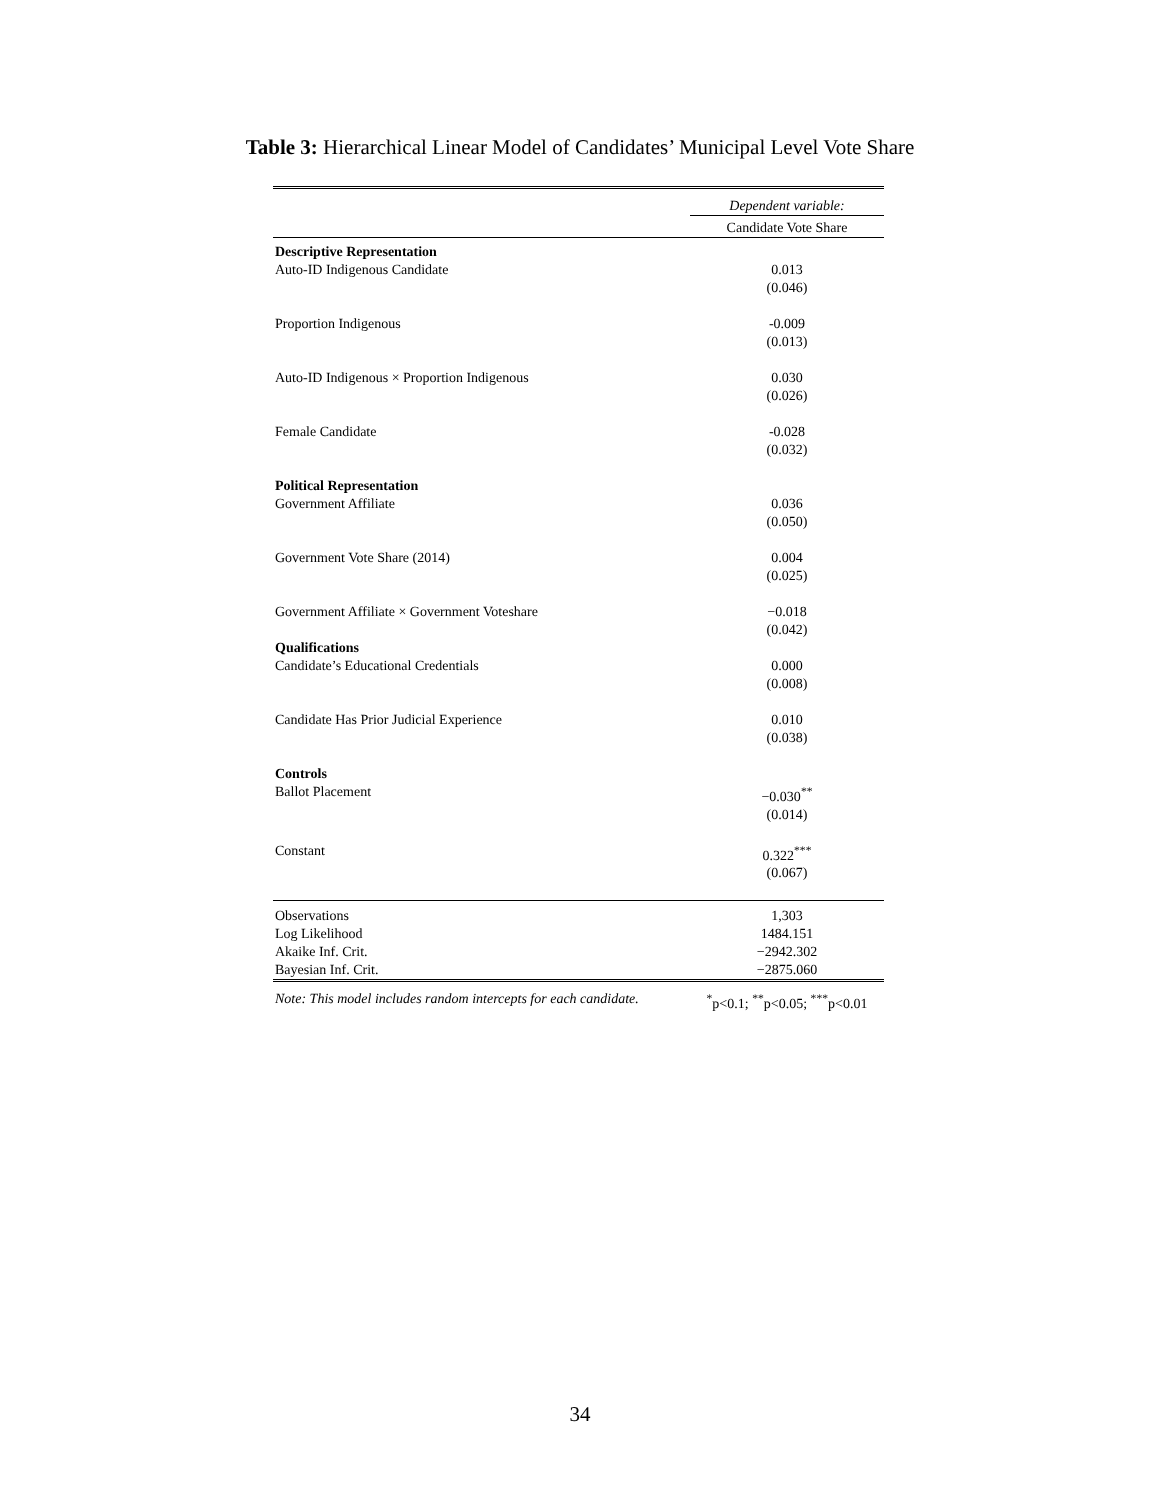Table 3: Hierarchical Linear Model of Candidates’ Municipal Level Vote Share
| | Dependent variable: |
| | Candidate Vote Share |
| Descriptive Representation | |
| Auto-ID Indigenous Candidate | 0.013 |
| | (0.046) |
| Proportion Indigenous | -0.009 |
| | (0.013) |
| Auto-ID Indigenous × Proportion Indigenous | 0.030 |
| | (0.026) |
| Female Candidate | -0.028 |
| | (0.032) |
| Political Representation | |
| Government Affiliate | 0.036 |
| | (0.050) |
| Government Vote Share (2014) | 0.004 |
| | (0.025) |
| Government Affiliate × Government Voteshare | −0.018 |
| | (0.042) |
| Qualifications | |
| Candidate’s Educational Credentials | 0.000 |
| | (0.008) |
| Candidate Has Prior Judicial Experience | 0.010 |
| | (0.038) |
| Controls | |
| Ballot Placement | −0.030<sup>**</sup> |
| | (0.014) |
| Constant | 0.322<sup>***</sup> |
| | (0.067) |
| Observations | 1,303 |
| Log Likelihood | 1484.151 |
| Akaike Inf. Crit. | −2942.302 |
| Bayesian Inf. Crit. | −2875.060 |
| Note: This model includes random intercepts for each candidate. | <sup>*</sup> p<0.1; <sup>**</sup>p<0.05; <sup>***</sup>p<0.01 |
34